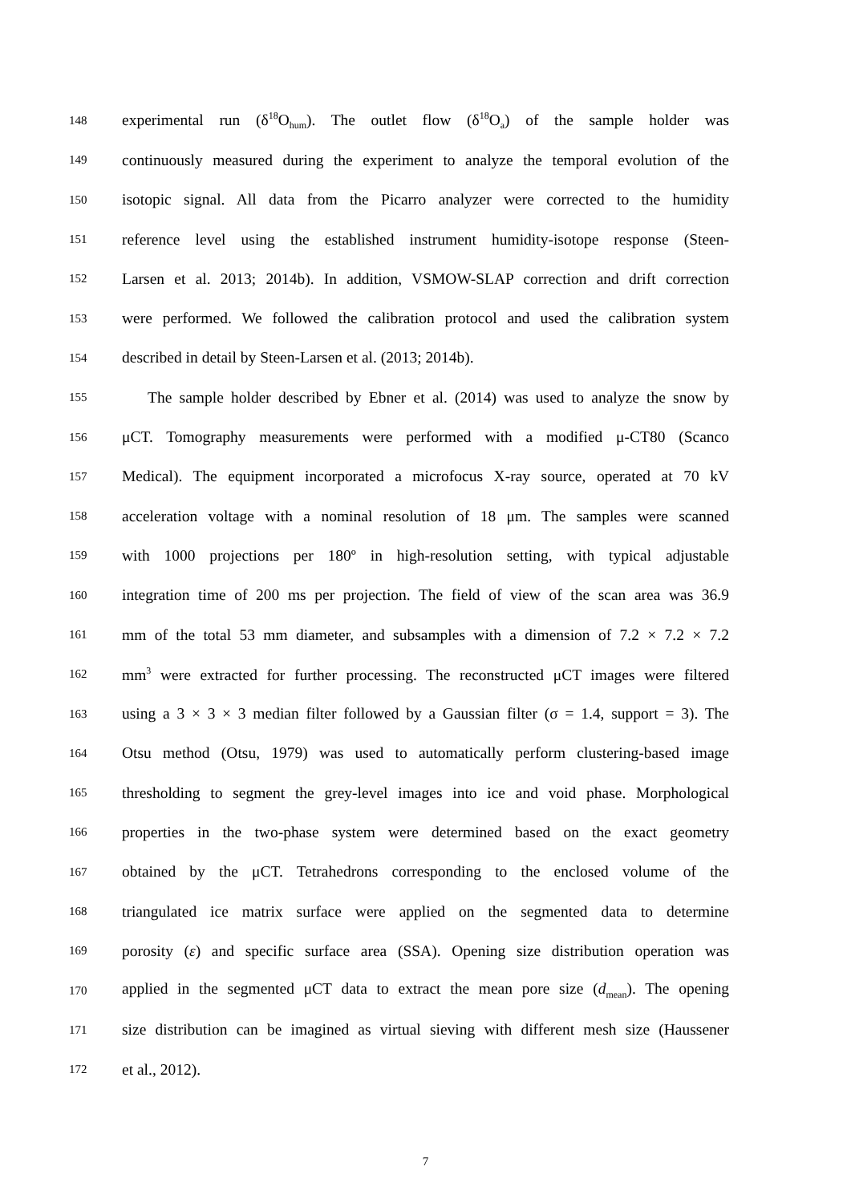148 experimental run (δ<sup>18</sup>O<sub>hum</sub>). The outlet flow (δ<sup>18</sup>O<sub>a</sub>) of the sample holder was
149 continuously measured during the experiment to analyze the temporal evolution of the
150 isotopic signal. All data from the Picarro analyzer were corrected to the humidity
151 reference level using the established instrument humidity-isotope response (Steen-
152 Larsen et al. 2013; 2014b). In addition, VSMOW-SLAP correction and drift correction
153 were performed. We followed the calibration protocol and used the calibration system
154 described in detail by Steen-Larsen et al. (2013; 2014b).
155 The sample holder described by Ebner et al. (2014) was used to analyze the snow by
156 μCT. Tomography measurements were performed with a modified μ-CT80 (Scanco
157 Medical). The equipment incorporated a microfocus X-ray source, operated at 70 kV
158 acceleration voltage with a nominal resolution of 18 μm. The samples were scanned
159 with 1000 projections per 180º in high-resolution setting, with typical adjustable
160 integration time of 200 ms per projection. The field of view of the scan area was 36.9
161 mm of the total 53 mm diameter, and subsamples with a dimension of 7.2 × 7.2 × 7.2
162 mm<sup>3</sup> were extracted for further processing. The reconstructed μCT images were filtered
163 using a 3 × 3 × 3 median filter followed by a Gaussian filter (σ = 1.4, support = 3). The
164 Otsu method (Otsu, 1979) was used to automatically perform clustering-based image
165 thresholding to segment the grey-level images into ice and void phase. Morphological
166 properties in the two-phase system were determined based on the exact geometry
167 obtained by the μCT. Tetrahedrons corresponding to the enclosed volume of the
168 triangulated ice matrix surface were applied on the segmented data to determine
169 porosity (ε) and specific surface area (SSA). Opening size distribution operation was
170 applied in the segmented μCT data to extract the mean pore size (d<sub>mean</sub>). The opening
171 size distribution can be imagined as virtual sieving with different mesh size (Haussener
172 et al., 2012).
7